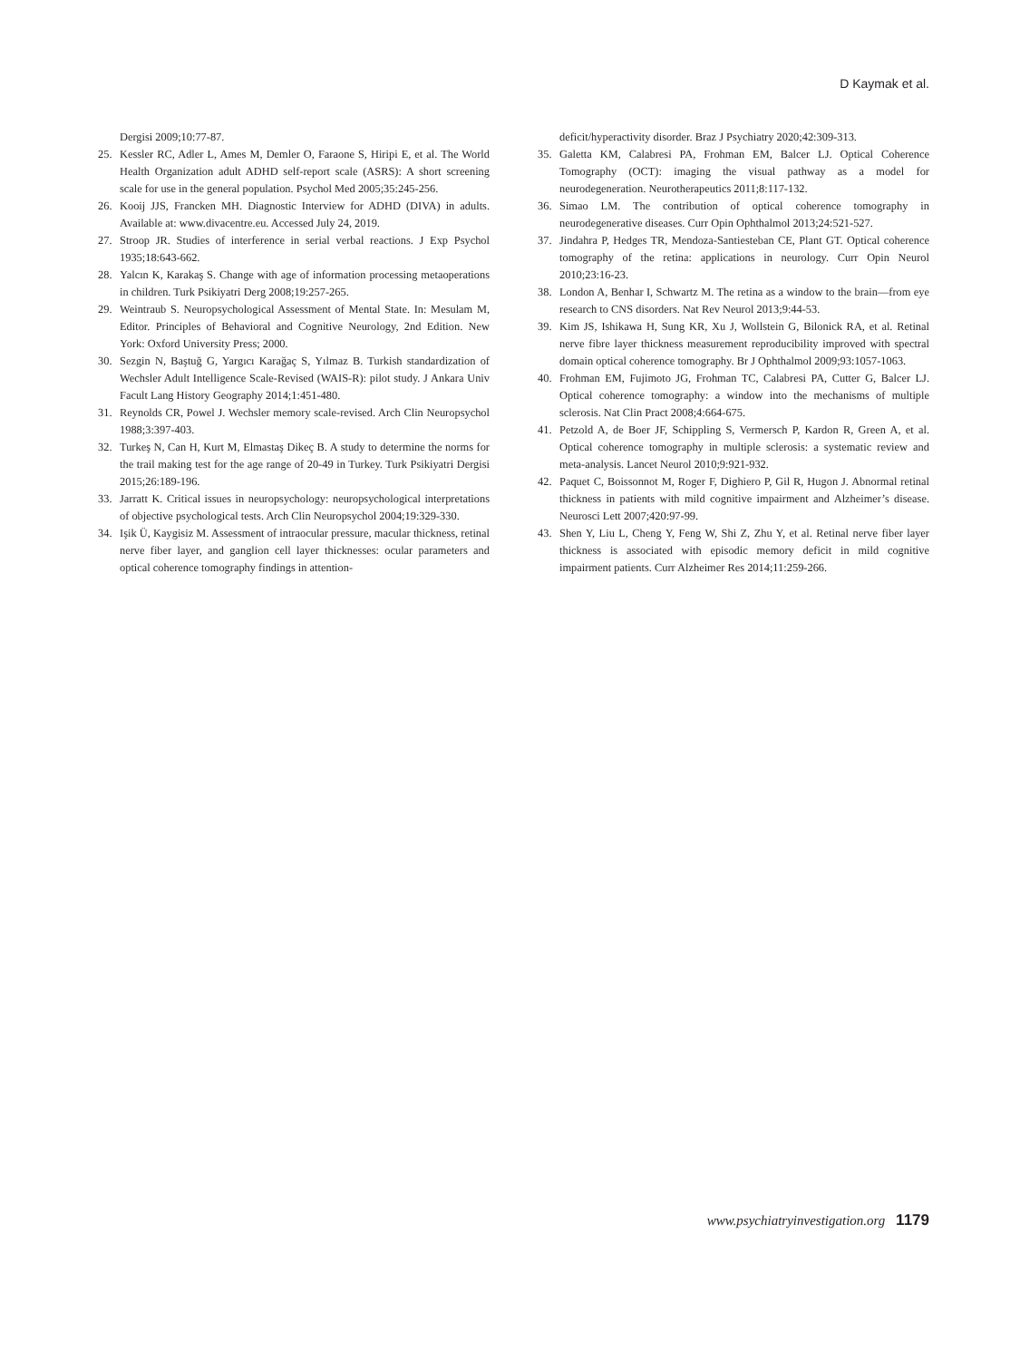D Kaymak et al.
Dergisi 2009;10:77-87.
25. Kessler RC, Adler L, Ames M, Demler O, Faraone S, Hiripi E, et al. The World Health Organization adult ADHD self-report scale (ASRS): A short screening scale for use in the general population. Psychol Med 2005;35:245-256.
26. Kooij JJS, Francken MH. Diagnostic Interview for ADHD (DIVA) in adults. Available at: www.divacentre.eu. Accessed July 24, 2019.
27. Stroop JR. Studies of interference in serial verbal reactions. J Exp Psychol 1935;18:643-662.
28. Yalcın K, Karakaş S. Change with age of information processing metaoperations in children. Turk Psikiyatri Derg 2008;19:257-265.
29. Weintraub S. Neuropsychological Assessment of Mental State. In: Mesulam M, Editor. Principles of Behavioral and Cognitive Neurology, 2nd Edition. New York: Oxford University Press; 2000.
30. Sezgin N, Baştuğ G, Yargıcı Karağaç S, Yılmaz B. Turkish standardization of Wechsler Adult Intelligence Scale-Revised (WAIS-R): pilot study. J Ankara Univ Facult Lang History Geography 2014;1:451-480.
31. Reynolds CR, Powel J. Wechsler memory scale-revised. Arch Clin Neuropsychol 1988;3:397-403.
32. Turkeş N, Can H, Kurt M, Elmastaş Dikeç B. A study to determine the norms for the trail making test for the age range of 20-49 in Turkey. Turk Psikiyatri Dergisi 2015;26:189-196.
33. Jarratt K. Critical issues in neuropsychology: neuropsychological interpretations of objective psychological tests. Arch Clin Neuropsychol 2004;19:329-330.
34. Işik Ü, Kaygisiz M. Assessment of intraocular pressure, macular thickness, retinal nerve fiber layer, and ganglion cell layer thicknesses: ocular parameters and optical coherence tomography findings in attention-
deficit/hyperactivity disorder. Braz J Psychiatry 2020;42:309-313.
35. Galetta KM, Calabresi PA, Frohman EM, Balcer LJ. Optical Coherence Tomography (OCT): imaging the visual pathway as a model for neurodegeneration. Neurotherapeutics 2011;8:117-132.
36. Simao LM. The contribution of optical coherence tomography in neurodegenerative diseases. Curr Opin Ophthalmol 2013;24:521-527.
37. Jindahra P, Hedges TR, Mendoza-Santiesteban CE, Plant GT. Optical coherence tomography of the retina: applications in neurology. Curr Opin Neurol 2010;23:16-23.
38. London A, Benhar I, Schwartz M. The retina as a window to the brain—from eye research to CNS disorders. Nat Rev Neurol 2013;9:44-53.
39. Kim JS, Ishikawa H, Sung KR, Xu J, Wollstein G, Bilonick RA, et al. Retinal nerve fibre layer thickness measurement reproducibility improved with spectral domain optical coherence tomography. Br J Ophthalmol 2009;93:1057-1063.
40. Frohman EM, Fujimoto JG, Frohman TC, Calabresi PA, Cutter G, Balcer LJ. Optical coherence tomography: a window into the mechanisms of multiple sclerosis. Nat Clin Pract 2008;4:664-675.
41. Petzold A, de Boer JF, Schippling S, Vermersch P, Kardon R, Green A, et al. Optical coherence tomography in multiple sclerosis: a systematic review and meta-analysis. Lancet Neurol 2010;9:921-932.
42. Paquet C, Boissonnot M, Roger F, Dighiero P, Gil R, Hugon J. Abnormal retinal thickness in patients with mild cognitive impairment and Alzheimer’s disease. Neurosci Lett 2007;420:97-99.
43. Shen Y, Liu L, Cheng Y, Feng W, Shi Z, Zhu Y, et al. Retinal nerve fiber layer thickness is associated with episodic memory deficit in mild cognitive impairment patients. Curr Alzheimer Res 2014;11:259-266.
www.psychiatryinvestigation.org 1179